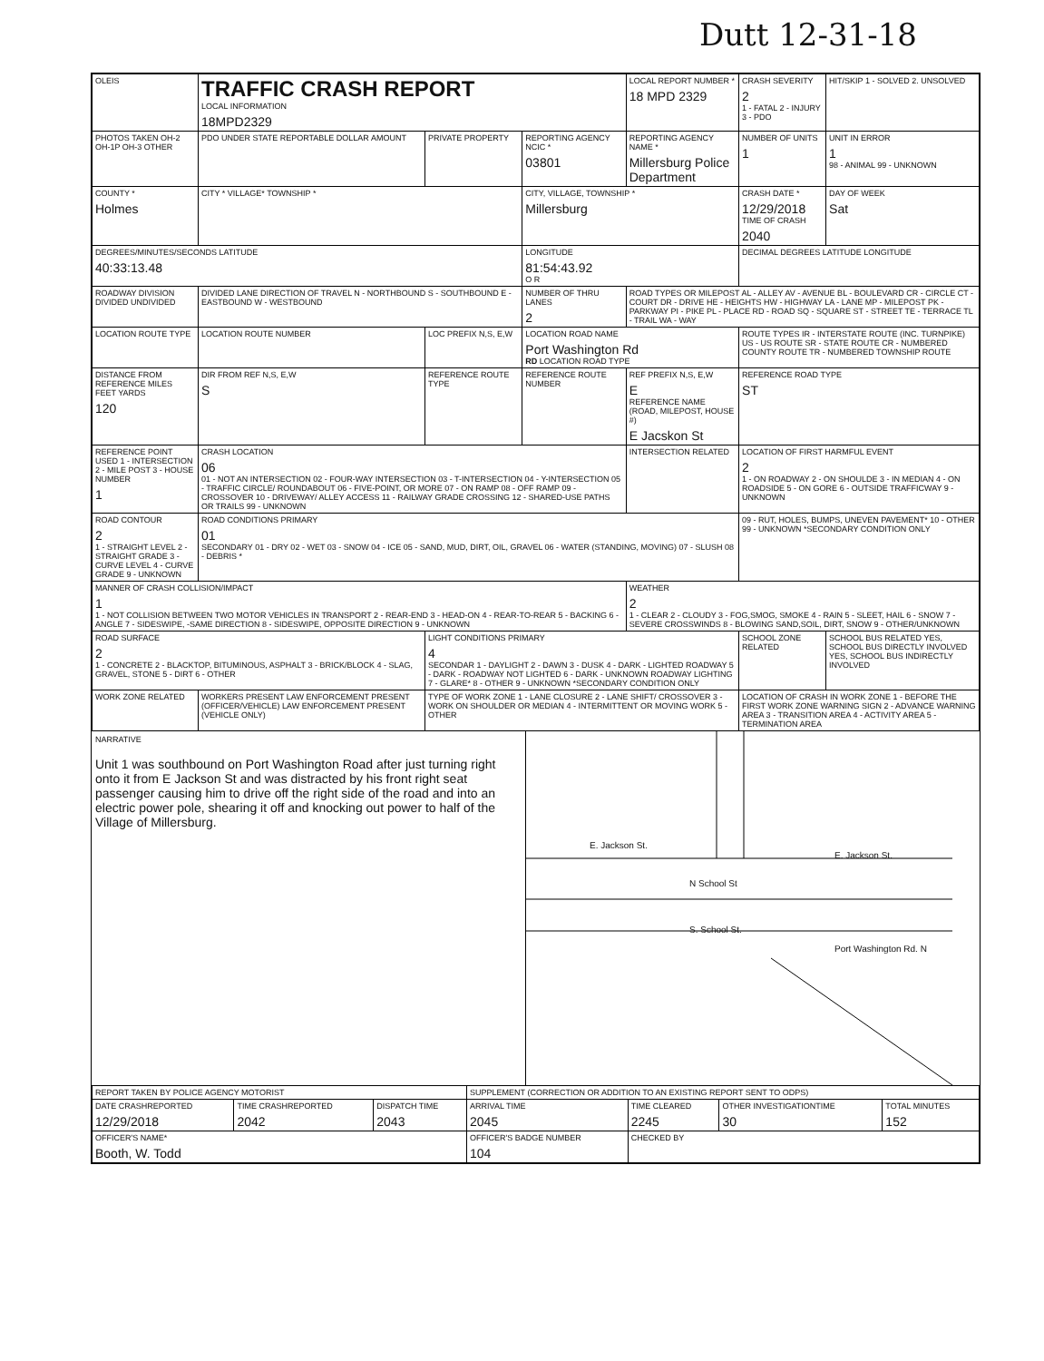Dutt 12-31-18
| OLEIS | TRAFFIC CRASH REPORT LOCAL INFORMATION 18MPD2329 | | | LOCAL REPORT NUMBER * 18 MPD 2329 | CRASH SEVERITY 2 1 - FATAL 2 - INJURY 3 - PDO | HIT/SKIP 1 - SOLVED 2. UNSOLVED |
| PHOTOS TAKEN OH-2 OH-1P OH-3 OTHER | PDO UNDER STATE REPORTABLE DOLLAR AMOUNT | PRIVATE PROPERTY | REPORTING AGENCY NCIC * 03801 | REPORTING AGENCY NAME * Millersburg Police Department | NUMBER OF UNITS 1 | UNIT IN ERROR 1 98 - ANIMAL 99 - UNKNOWN |
| COUNTY * Holmes | CITY * VILLAGE* TOWNSHIP * | | CITY, VILLAGE, TOWNSHIP * Millersburg | | CRASH DATE * 12/29/2018 TIME OF CRASH 2040 | DAY OF WEEK Sat |
| DEGREES/MINUTES/SECONDS LATITUDE 40:33:13.48 | | | LONGITUDE 81:54:43.92 O R | | DECIMAL DEGREES LATITUDE LONGITUDE | |
| ROADWAY DIVISION DIVIDED UNDIVIDED | DIVIDED LANE DIRECTION OF TRAVEL N - NORTHBOUND S - SOUTHBOUND E - EASTBOUND W - WESTBOUND | | NUMBER OF THRU LANES 2 | ROAD TYPES OR MILEPOST AL - ALLEY AV - AVENUE BL - BOULEVARD CR - CIRCLE CT - COURT DR - DRIVE HE - HEIGHTS HW - HIGHWAY LA - LANE MP - MILEPOST PK - PARKWAY PI - PIKE PL - PLACE RD - ROAD SQ - SQUARE ST - STREET TE - TERRACE TL - TRAIL WA - WAY | | |
| LOCATION ROUTE TYPE | LOCATION ROUTE NUMBER | LOC PREFIX N,S, E,W | LOCATION ROAD NAME Port Washington Rd RD LOCATION ROAD TYPE | | ROUTE TYPES IR - INTERSTATE ROUTE (INC. TURNPIKE) US - US ROUTE SR - STATE ROUTE CR - NUMBERED COUNTY ROUTE TR - NUMBERED TOWNSHIP ROUTE | |
| DISTANCE FROM REFERENCE MILES FEET YARDS 120 | DIR FROM REF N,S, E,W S | REFERENCE ROUTE TYPE | REFERENCE ROUTE NUMBER | REF PREFIX N,S, E,W E REFERENCE NAME (ROAD, MILEPOST, HOUSE #) E Jacskon St | REFERENCE ROAD TYPE ST | |
| REFERENCE POINT USED 1 - INTERSECTION 2 - MILE POST 3 - HOUSE NUMBER 1 | CRASH LOCATION 06 01 - NOT AN INTERSECTION 02 - FOUR-WAY INTERSECTION 03 - T-INTERSECTION 04 - Y-INTERSECTION 05 - TRAFFIC CIRCLE/ ROUNDABOUT 06 - FIVE-POINT, OR MORE 07 - ON RAMP 08 - OFF RAMP 09 - CROSSOVER 10 - DRIVEWAY/ ALLEY ACCESS 11 - RAILWAY GRADE CROSSING 12 - SHARED-USE PATHS OR TRAILS 99 - UNKNOWN | | | INTERSECTION RELATED | LOCATION OF FIRST HARMFUL EVENT 2 1 - ON ROADWAY 2 - ON SHOULDE 3 - IN MEDIAN 4 - ON ROADSIDE 5 - ON GORE 6 - OUTSIDE TRAFFICWAY 9 - UNKNOWN | |
| ROAD CONTOUR 2 1 - STRAIGHT LEVEL 2 - STRAIGHT GRADE 3 - CURVE LEVEL 4 - CURVE GRADE 9 - UNKNOWN | ROAD CONDITIONS PRIMARY 01 SECONDARY 01 - DRY 02 - WET 03 - SNOW 04 - ICE 05 - SAND, MUD, DIRT, OIL, GRAVEL 06 - WATER (STANDING, MOVING) 07 - SLUSH 08 - DEBRIS * | | | | 09 - RUT, HOLES, BUMPS, UNEVEN PAVEMENT* 10 - OTHER 99 - UNKNOWN *SECONDARY CONDITION ONLY | |
| MANNER OF CRASH COLLISION/IMPACT 1 1 - NOT COLLISION BETWEEN TWO MOTOR VEHICLES IN TRANSPORT 2 - REAR-END 3 - HEAD-ON 4 - REAR-TO-REAR 5 - BACKING 6 - ANGLE 7 - SIDESWIPE, -SAME DIRECTION 8 - SIDESWIPE, OPPOSITE DIRECTION 9 - UNKNOWN | | | | WEATHER 2 1 - CLEAR 2 - CLOUDY 3 - FOG,SMOG, SMOKE 4 - RAIN 5 - SLEET, HAIL 6 - SNOW 7 - SEVERE CROSSWINDS 8 - BLOWING SAND,SOIL, DIRT, SNOW 9 - OTHER/UNKNOWN | | |
| ROAD SURFACE 2 1 - CONCRETE 2 - BLACKTOP, BITUMINOUS, ASPHALT 3 - BRICK/BLOCK 4 - SLAG, GRAVEL, STONE 5 - DIRT 6 - OTHER | | LIGHT CONDITIONS PRIMARY 4 SECONDAR 1 - DAYLIGHT 2 - DAWN 3 - DUSK 4 - DARK - LIGHTED ROADWAY 5 - DARK - ROADWAY NOT LIGHTED 6 - DARK - UNKNOWN ROADWAY LIGHTING 7 - GLARE* 8 - OTHER 9 - UNKNOWN *SECONDARY CONDITION ONLY | | | SCHOOL ZONE RELATED | SCHOOL BUS RELATED YES, SCHOOL BUS DIRECTLY INVOLVED YES, SCHOOL BUS INDIRECTLY INVOLVED |
| WORK ZONE RELATED | WORKERS PRESENT LAW ENFORCEMENT PRESENT (OFFICER/VEHICLE) LAW ENFORCEMENT PRESENT (VEHICLE ONLY) | TYPE OF WORK ZONE 1 - LANE CLOSURE 2 - LANE SHIFT/ CROSSOVER 3 - WORK ON SHOULDER OR MEDIAN 4 - INTERMITTENT OR MOVING WORK 5 - OTHER | | | LOCATION OF CRASH IN WORK ZONE 1 - BEFORE THE FIRST WORK ZONE WARNING SIGN 2 - ADVANCE WARNING AREA 3 - TRANSITION AREA 4 - ACTIVITY AREA 5 - TERMINATION AREA | |
NARRATIVE
Unit 1 was southbound on Port Washington Road after just turning right onto it from E Jackson St and was distracted by his front right seat passenger causing him to drive off the right side of the road and into an electric power pole, shearing it off and knocking out power to half of the Village of Millersburg.
E. Jackson St.
E. Jackson St.
N School St
S. School St.
Port Washington Rd. N
| REPORT TAKEN BY POLICE AGENCY MOTORIST | | | SUPPLEMENT (CORRECTION OR ADDITION TO AN EXISTING REPORT SENT TO ODPS) | | | |
| DATE CRASHREPORTED 12/29/2018 | TIME CRASHREPORTED 2042 | DISPATCH TIME 2043 | ARRIVAL TIME 2045 | TIME CLEARED 2245 | OTHER INVESTIGATIONTIME 30 | TOTAL MINUTES 152 |
| OFFICER'S NAME* Booth, W. Todd | | | OFFICER'S BADGE NUMBER 104 | CHECKED BY | | |